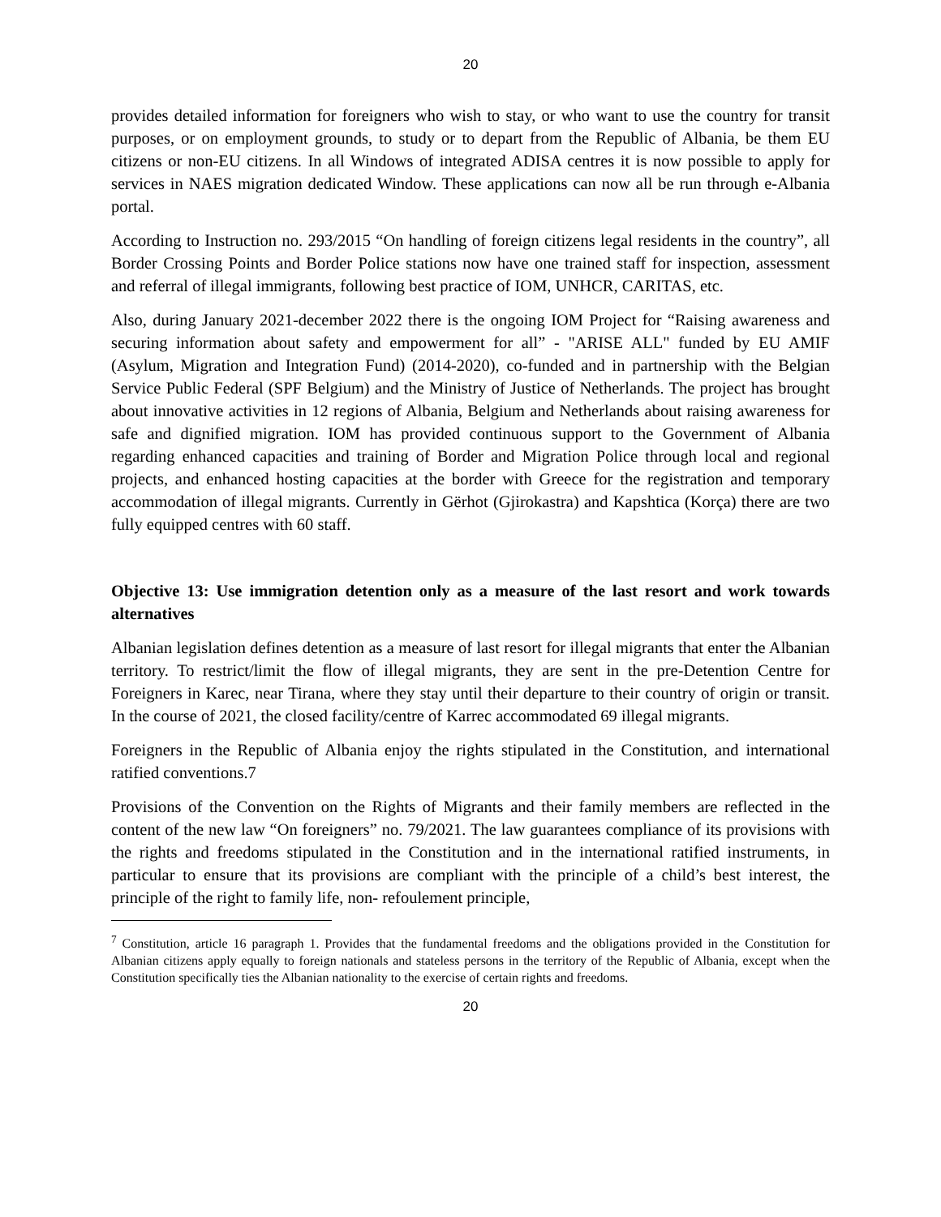20
provides detailed information for foreigners who wish to stay, or who want to use the country for transit purposes, or on employment grounds, to study or to depart from the Republic of Albania, be them EU citizens or non-EU citizens. In all Windows of integrated ADISA centres it is now possible to apply for services in NAES migration dedicated Window. These applications can now all be run through e-Albania portal.
According to Instruction no. 293/2015 “On handling of foreign citizens legal residents in the country”, all Border Crossing Points and Border Police stations now have one trained staff for inspection, assessment and referral of illegal immigrants, following best practice of IOM, UNHCR, CARITAS, etc.
Also, during January 2021-december 2022 there is the ongoing IOM Project for “Raising awareness and securing information about safety and empowerment for all” - "ARISE ALL" funded by EU AMIF (Asylum, Migration and Integration Fund) (2014-2020), co-funded and in partnership with the Belgian Service Public Federal (SPF Belgium) and the Ministry of Justice of Netherlands. The project has brought about innovative activities in 12 regions of Albania, Belgium and Netherlands about raising awareness for safe and dignified migration. IOM has provided continuous support to the Government of Albania regarding enhanced capacities and training of Border and Migration Police through local and regional projects, and enhanced hosting capacities at the border with Greece for the registration and temporary accommodation of illegal migrants. Currently in Gërhot (Gjirokastra) and Kapshtica (Korça) there are two fully equipped centres with 60 staff.
Objective 13: Use immigration detention only as a measure of the last resort and work towards alternatives
Albanian legislation defines detention as a measure of last resort for illegal migrants that enter the Albanian territory. To restrict/limit the flow of illegal migrants, they are sent in the pre-Detention Centre for Foreigners in Karec, near Tirana, where they stay until their departure to their country of origin or transit. In the course of 2021, the closed facility/centre of Karrec accommodated 69 illegal migrants.
Foreigners in the Republic of Albania enjoy the rights stipulated in the Constitution, and international ratified conventions.7
Provisions of the Convention on the Rights of Migrants and their family members are reflected in the content of the new law “On foreigners” no. 79/2021. The law guarantees compliance of its provisions with the rights and freedoms stipulated in the Constitution and in the international ratified instruments, in particular to ensure that its provisions are compliant with the principle of a child’s best interest, the principle of the right to family life, non- refoulement principle,
<sup>7</sup> Constitution, article 16 paragraph 1. Provides that the fundamental freedoms and the obligations provided in the Constitution for Albanian citizens apply equally to foreign nationals and stateless persons in the territory of the Republic of Albania, except when the Constitution specifically ties the Albanian nationality to the exercise of certain rights and freedoms.
20